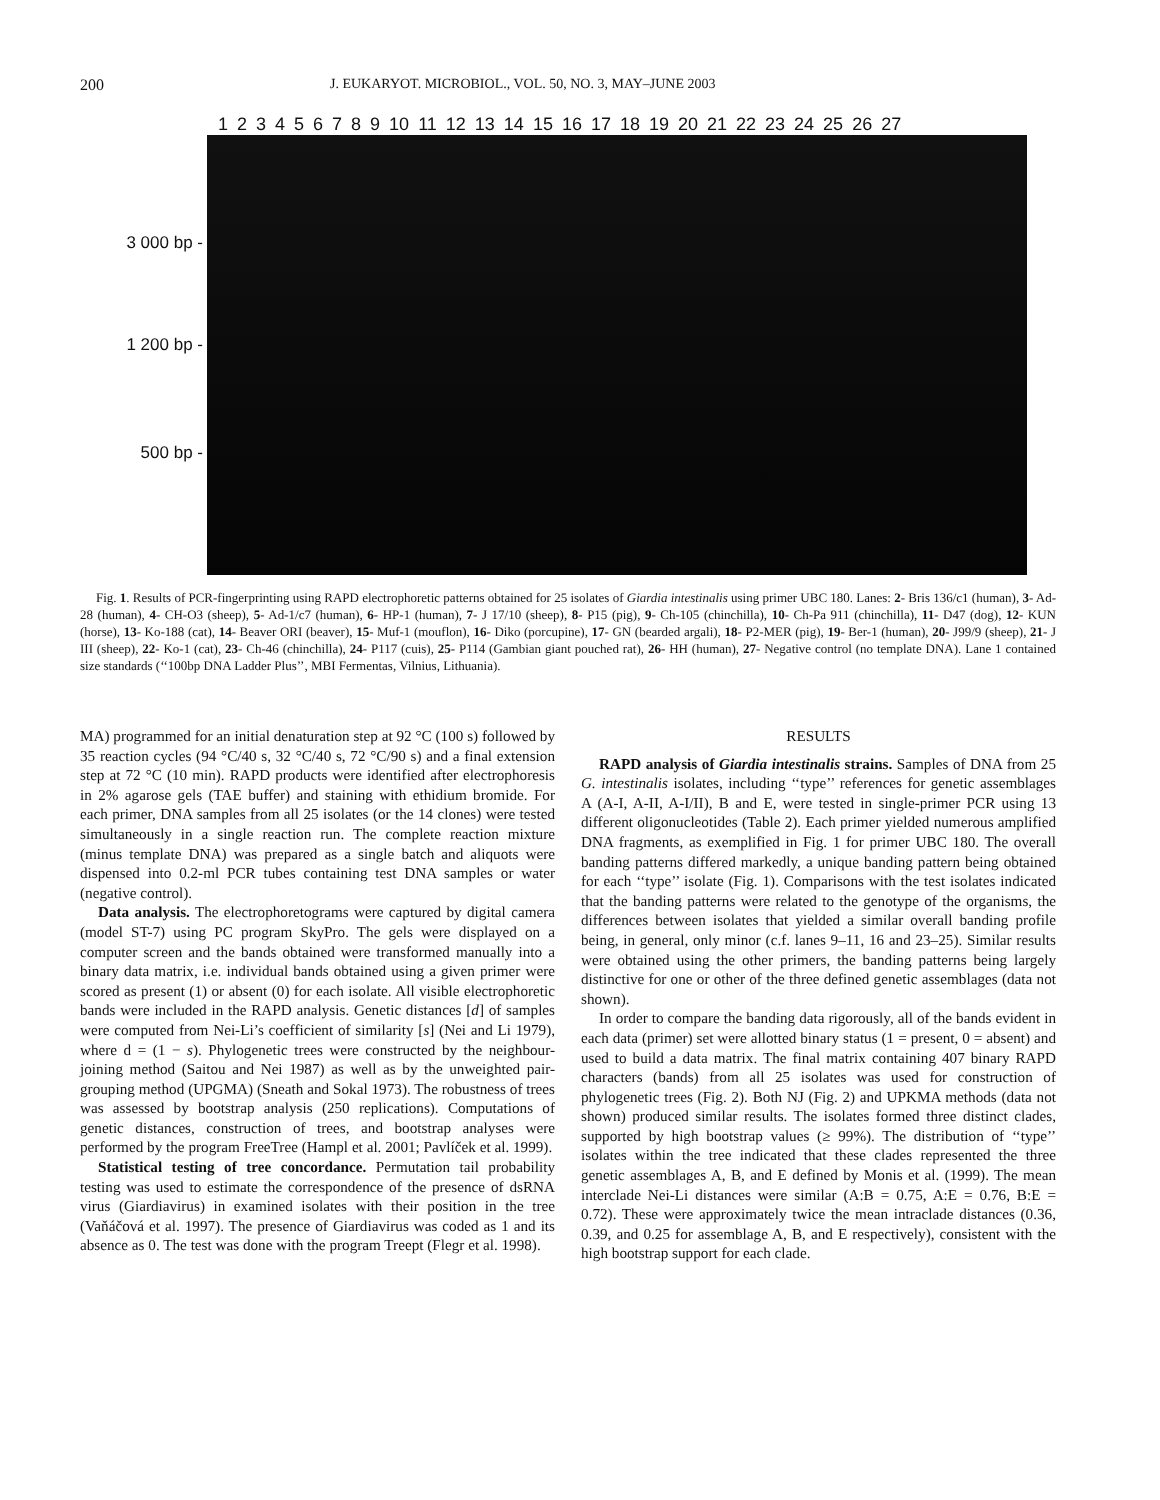200 J. EUKARYOT. MICROBIOL., VOL. 50, NO. 3, MAY–JUNE 2003
1 2 3 4 5 6 7 8 9 10 11 12 13 14 15 16 17 18 19 20 21 22 23 24 25 26 27
3 000 bp -
1 200 bp -
500 bp -
Fig. 1. Results of PCR-fingerprinting using RAPD electrophoretic patterns obtained for 25 isolates of Giardia intestinalis using primer UBC 180. Lanes: 2- Bris 136/c1 (human), 3- Ad-28 (human), 4- CH-O3 (sheep), 5- Ad-1/c7 (human), 6- HP-1 (human), 7- J 17/10 (sheep), 8- P15 (pig), 9- Ch-105 (chinchilla), 10- Ch-Pa 911 (chinchilla), 11- D47 (dog), 12- KUN (horse), 13- Ko-188 (cat), 14- Beaver ORI (beaver), 15- Muf-1 (mouflon), 16- Diko (porcupine), 17- GN (bearded argali), 18- P2-MER (pig), 19- Ber-1 (human), 20- J99/9 (sheep), 21- J III (sheep), 22- Ko-1 (cat), 23- Ch-46 (chinchilla), 24- P117 (cuis), 25- P114 (Gambian giant pouched rat), 26- HH (human), 27- Negative control (no template DNA). Lane 1 contained size standards (‘‘100bp DNA Ladder Plus’’, MBI Fermentas, Vilnius, Lithuania).
MA) programmed for an initial denaturation step at 92 °C (100 s) followed by 35 reaction cycles (94 °C/40 s, 32 °C/40 s, 72 °C/90 s) and a final extension step at 72 °C (10 min). RAPD products were identified after electrophoresis in 2% agarose gels (TAE buffer) and staining with ethidium bromide. For each primer, DNA samples from all 25 isolates (or the 14 clones) were tested simultaneously in a single reaction run. The complete reaction mixture (minus template DNA) was prepared as a single batch and aliquots were dispensed into 0.2-ml PCR tubes containing test DNA samples or water (negative control).
Data analysis. The electrophoretograms were captured by digital camera (model ST-7) using PC program SkyPro. The gels were displayed on a computer screen and the bands obtained were transformed manually into a binary data matrix, i.e. individual bands obtained using a given primer were scored as present (1) or absent (0) for each isolate. All visible electrophoretic bands were included in the RAPD analysis. Genetic distances [d] of samples were computed from Nei-Li’s coefficient of similarity [s] (Nei and Li 1979), where d = (1 − s). Phylogenetic trees were constructed by the neighbour-joining method (Saitou and Nei 1987) as well as by the unweighted pair-grouping method (UPGMA) (Sneath and Sokal 1973). The robustness of trees was assessed by bootstrap analysis (250 replications). Computations of genetic distances, construction of trees, and bootstrap analyses were performed by the program FreeTree (Hampl et al. 2001; Pavlíček et al. 1999).
Statistical testing of tree concordance. Permutation tail probability testing was used to estimate the correspondence of the presence of dsRNA virus (Giardiavirus) in examined isolates with their position in the tree (Vaňáčová et al. 1997). The presence of Giardiavirus was coded as 1 and its absence as 0. The test was done with the program Treept (Flegr et al. 1998).
RESULTS
RAPD analysis of Giardia intestinalis strains. Samples of DNA from 25 G. intestinalis isolates, including ‘‘type’’ references for genetic assemblages A (A-I, A-II, A-I/II), B and E, were tested in single-primer PCR using 13 different oligonucleotides (Table 2). Each primer yielded numerous amplified DNA fragments, as exemplified in Fig. 1 for primer UBC 180. The overall banding patterns differed markedly, a unique banding pattern being obtained for each ‘‘type’’ isolate (Fig. 1). Comparisons with the test isolates indicated that the banding patterns were related to the genotype of the organisms, the differences between isolates that yielded a similar overall banding profile being, in general, only minor (c.f. lanes 9–11, 16 and 23–25). Similar results were obtained using the other primers, the banding patterns being largely distinctive for one or other of the three defined genetic assemblages (data not shown).
In order to compare the banding data rigorously, all of the bands evident in each data (primer) set were allotted binary status (1 = present, 0 = absent) and used to build a data matrix. The final matrix containing 407 binary RAPD characters (bands) from all 25 isolates was used for construction of phylogenetic trees (Fig. 2). Both NJ (Fig. 2) and UPKMA methods (data not shown) produced similar results. The isolates formed three distinct clades, supported by high bootstrap values (≥ 99%). The distribution of ‘‘type’’ isolates within the tree indicated that these clades represented the three genetic assemblages A, B, and E defined by Monis et al. (1999). The mean interclade Nei-Li distances were similar (A:B = 0.75, A:E = 0.76, B:E = 0.72). These were approximately twice the mean intraclade distances (0.36, 0.39, and 0.25 for assemblage A, B, and E respectively), consistent with the high bootstrap support for each clade.